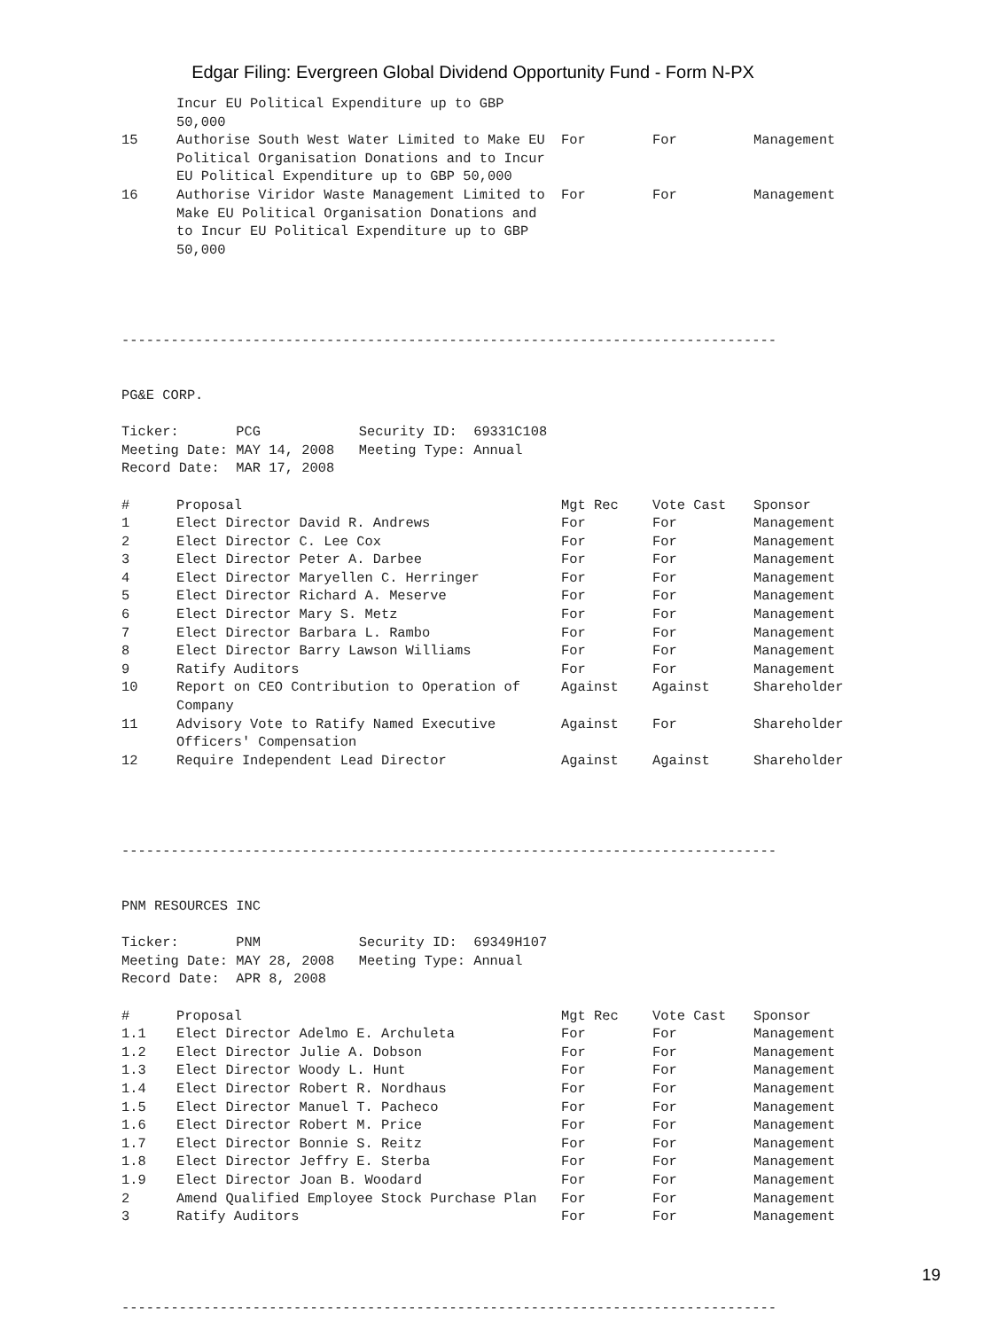Edgar Filing: Evergreen Global Dividend Opportunity Fund - Form N-PX
| | Incur EU Political Expenditure up to GBP 50,000 | | | |
| 15 | Authorise South West Water Limited to Make EU Political Organisation Donations and to Incur EU Political Expenditure up to GBP 50,000 | For | For | Management |
| 16 | Authorise Viridor Waste Management Limited to Make EU Political Organisation Donations and to Incur EU Political Expenditure up to GBP 50,000 | For | For | Management |
--------------------------------------------------------------------------------
PG&E CORP.
Ticker: PCG Security ID: 69331C108 Meeting Date: MAY 14, 2008 Meeting Type: Annual Record Date: MAR 17, 2008
| # | Proposal | Mgt Rec | Vote Cast | Sponsor |
| --- | --- | --- | --- | --- |
| 1 | Elect Director David R. Andrews | For | For | Management |
| 2 | Elect Director C. Lee Cox | For | For | Management |
| 3 | Elect Director Peter A. Darbee | For | For | Management |
| 4 | Elect Director Maryellen C. Herringer | For | For | Management |
| 5 | Elect Director Richard A. Meserve | For | For | Management |
| 6 | Elect Director Mary S. Metz | For | For | Management |
| 7 | Elect Director Barbara L. Rambo | For | For | Management |
| 8 | Elect Director Barry Lawson Williams | For | For | Management |
| 9 | Ratify Auditors | For | For | Management |
| 10 | Report on CEO Contribution to Operation of Company | Against | Against | Shareholder |
| 11 | Advisory Vote to Ratify Named Executive Officers' Compensation | Against | For | Shareholder |
| 12 | Require Independent Lead Director | Against | Against | Shareholder |
--------------------------------------------------------------------------------
PNM RESOURCES INC
Ticker: PNM Security ID: 69349H107 Meeting Date: MAY 28, 2008 Meeting Type: Annual Record Date: APR 8, 2008
| # | Proposal | Mgt Rec | Vote Cast | Sponsor |
| --- | --- | --- | --- | --- |
| 1.1 | Elect Director Adelmo E. Archuleta | For | For | Management |
| 1.2 | Elect Director Julie A. Dobson | For | For | Management |
| 1.3 | Elect Director Woody L. Hunt | For | For | Management |
| 1.4 | Elect Director Robert R. Nordhaus | For | For | Management |
| 1.5 | Elect Director Manuel T. Pacheco | For | For | Management |
| 1.6 | Elect Director Robert M. Price | For | For | Management |
| 1.7 | Elect Director Bonnie S. Reitz | For | For | Management |
| 1.8 | Elect Director Jeffry E. Sterba | For | For | Management |
| 1.9 | Elect Director Joan B. Woodard | For | For | Management |
| 2 | Amend Qualified Employee Stock Purchase Plan | For | For | Management |
| 3 | Ratify Auditors | For | For | Management |
--------------------------------------------------------------------------------
19